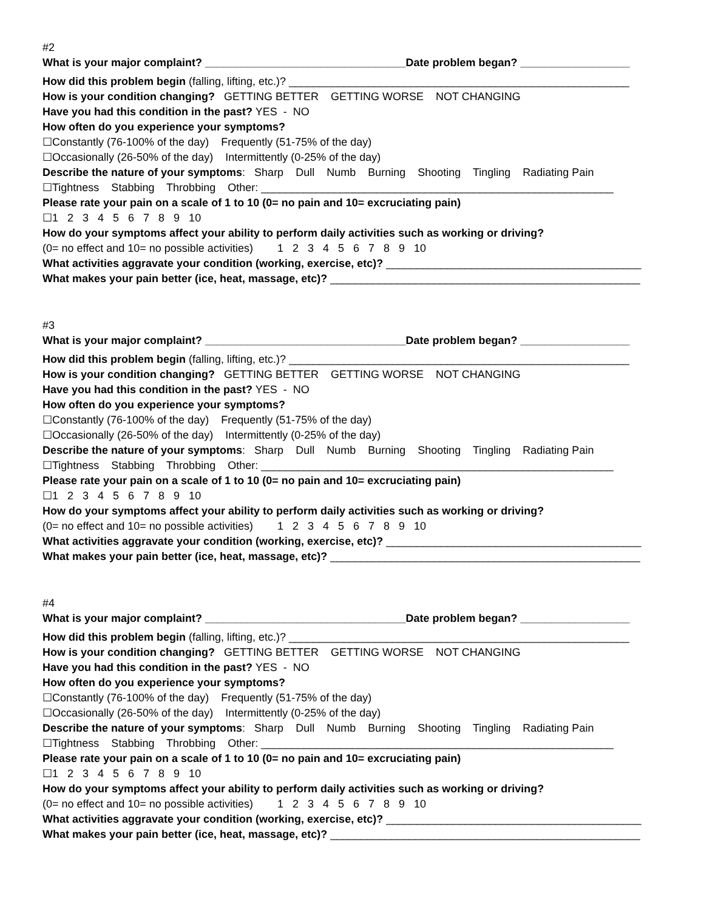#2
What is your major complaint? _________________________________Date problem began? __________________
How did this problem begin (falling, lifting, etc.)? ________________________________________________________
How is your condition changing? GETTING BETTER GETTING WORSE NOT CHANGING
Have you had this condition in the past? YES - NO
How often do you experience your symptoms?
☐Constantly (76-100% of the day) Frequently (51-75% of the day)
☐Occasionally (26-50% of the day) Intermittently (0-25% of the day)
Describe the nature of your symptoms: Sharp Dull Numb Burning Shooting Tingling Radiating Pain
☐Tightness Stabbing Throbbing Other: __________________________________________________________
Please rate your pain on a scale of 1 to 10 (0= no pain and 10= excruciating pain)
☐1 2 3 4 5 6 7 8 9 10
How do your symptoms affect your ability to perform daily activities such as working or driving?
(0= no effect and 10= no possible activities) 1 2 3 4 5 6 7 8 9 10
What activities aggravate your condition (working, exercise, etc)? __________________________________________
What makes your pain better (ice, heat, massage, etc)? ___________________________________________________
#3
What is your major complaint? _________________________________Date problem began? __________________
How did this problem begin (falling, lifting, etc.)? ________________________________________________________
How is your condition changing? GETTING BETTER GETTING WORSE NOT CHANGING
Have you had this condition in the past? YES - NO
How often do you experience your symptoms?
☐Constantly (76-100% of the day) Frequently (51-75% of the day)
☐Occasionally (26-50% of the day) Intermittently (0-25% of the day)
Describe the nature of your symptoms: Sharp Dull Numb Burning Shooting Tingling Radiating Pain
☐Tightness Stabbing Throbbing Other: __________________________________________________________
Please rate your pain on a scale of 1 to 10 (0= no pain and 10= excruciating pain)
☐1 2 3 4 5 6 7 8 9 10
How do your symptoms affect your ability to perform daily activities such as working or driving?
(0= no effect and 10= no possible activities) 1 2 3 4 5 6 7 8 9 10
What activities aggravate your condition (working, exercise, etc)? __________________________________________
What makes your pain better (ice, heat, massage, etc)? ___________________________________________________
#4
What is your major complaint? _________________________________Date problem began? __________________
How did this problem begin (falling, lifting, etc.)? ________________________________________________________
How is your condition changing? GETTING BETTER GETTING WORSE NOT CHANGING
Have you had this condition in the past? YES - NO
How often do you experience your symptoms?
☐Constantly (76-100% of the day) Frequently (51-75% of the day)
☐Occasionally (26-50% of the day) Intermittently (0-25% of the day)
Describe the nature of your symptoms: Sharp Dull Numb Burning Shooting Tingling Radiating Pain
☐Tightness Stabbing Throbbing Other: __________________________________________________________
Please rate your pain on a scale of 1 to 10 (0= no pain and 10= excruciating pain)
☐1 2 3 4 5 6 7 8 9 10
How do your symptoms affect your ability to perform daily activities such as working or driving?
(0= no effect and 10= no possible activities) 1 2 3 4 5 6 7 8 9 10
What activities aggravate your condition (working, exercise, etc)? __________________________________________
What makes your pain better (ice, heat, massage, etc)? ___________________________________________________